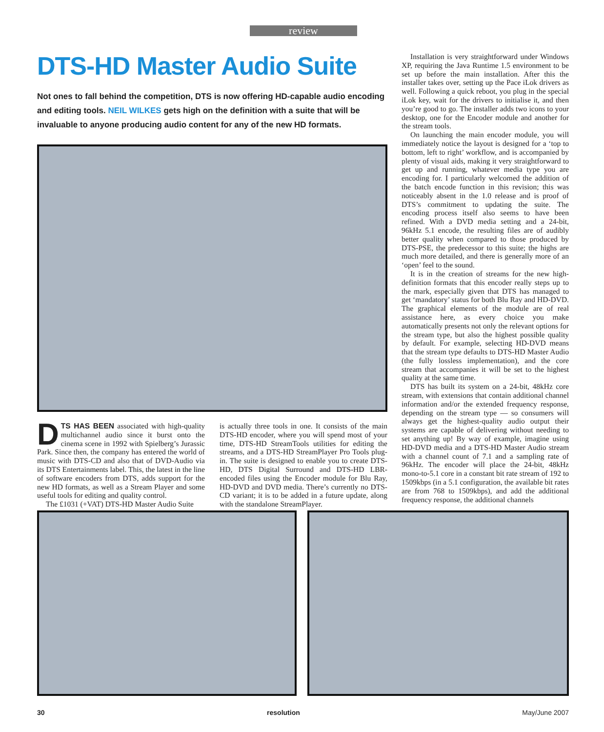review
DTS-HD Master Audio Suite
Not ones to fall behind the competition, DTS is now offering HD-capable audio encoding and editing tools. NEIL WILKES gets high on the definition with a suite that will be invaluable to anyone producing audio content for any of the new HD formats.
DTS HAS BEEN associated with high-quality multichannel audio since it burst onto the cinema scene in 1992 with Spielberg’s Jurassic Park. Since then, the company has entered the world of music with DTS-CD and also that of DVD-Audio via its DTS Entertainments label. This, the latest in the line of software encoders from DTS, adds support for the new HD formats, as well as a Stream Player and some useful tools for editing and quality control.
The £1031 (+VAT) DTS-HD Master Audio Suite
is actually three tools in one. It consists of the main DTS-HD encoder, where you will spend most of your time, DTS-HD StreamTools utilities for editing the streams, and a DTS-HD StreamPlayer Pro Tools plug-in. The suite is designed to enable you to create DTS-HD, DTS Digital Surround and DTS-HD LBR-encoded files using the Encoder module for Blu Ray, HD-DVD and DVD media. There’s currently no DTS-CD variant; it is to be added in a future update, along with the standalone StreamPlayer.
Installation is very straightforward under Windows XP, requiring the Java Runtime 1.5 environment to be set up before the main installation. After this the installer takes over, setting up the Pace iLok drivers as well. Following a quick reboot, you plug in the special iLok key, wait for the drivers to initialise it, and then you’re good to go. The installer adds two icons to your desktop, one for the Encoder module and another for the stream tools.
On launching the main encoder module, you will immediately notice the layout is designed for a ‘top to bottom, left to right’ workflow, and is accompanied by plenty of visual aids, making it very straightforward to get up and running, whatever media type you are encoding for. I particularly welcomed the addition of the batch encode function in this revision; this was noticeably absent in the 1.0 release and is proof of DTS’s commitment to updating the suite. The encoding process itself also seems to have been refined. With a DVD media setting and a 24-bit, 96kHz 5.1 encode, the resulting files are of audibly better quality when compared to those produced by DTS-PSE, the predecessor to this suite; the highs are much more detailed, and there is generally more of an ‘open’ feel to the sound.
It is in the creation of streams for the new high-definition formats that this encoder really steps up to the mark, especially given that DTS has managed to get ‘mandatory’ status for both Blu Ray and HD-DVD. The graphical elements of the module are of real assistance here, as every choice you make automatically presents not only the relevant options for the stream type, but also the highest possible quality by default. For example, selecting HD-DVD means that the stream type defaults to DTS-HD Master Audio (the fully lossless implementation), and the core stream that accompanies it will be set to the highest quality at the same time.
DTS has built its system on a 24-bit, 48kHz core stream, with extensions that contain additional channel information and/or the extended frequency response, depending on the stream type — so consumers will always get the highest-quality audio output their systems are capable of delivering without needing to set anything up! By way of example, imagine using HD-DVD media and a DTS-HD Master Audio stream with a channel count of 7.1 and a sampling rate of 96kHz. The encoder will place the 24-bit, 48kHz mono-to-5.1 core in a constant bit rate stream of 192 to 1509kbps (in a 5.1 configuration, the available bit rates are from 768 to 1509kbps), and add the additional frequency response, the additional channels
30 resolution May/June 2007